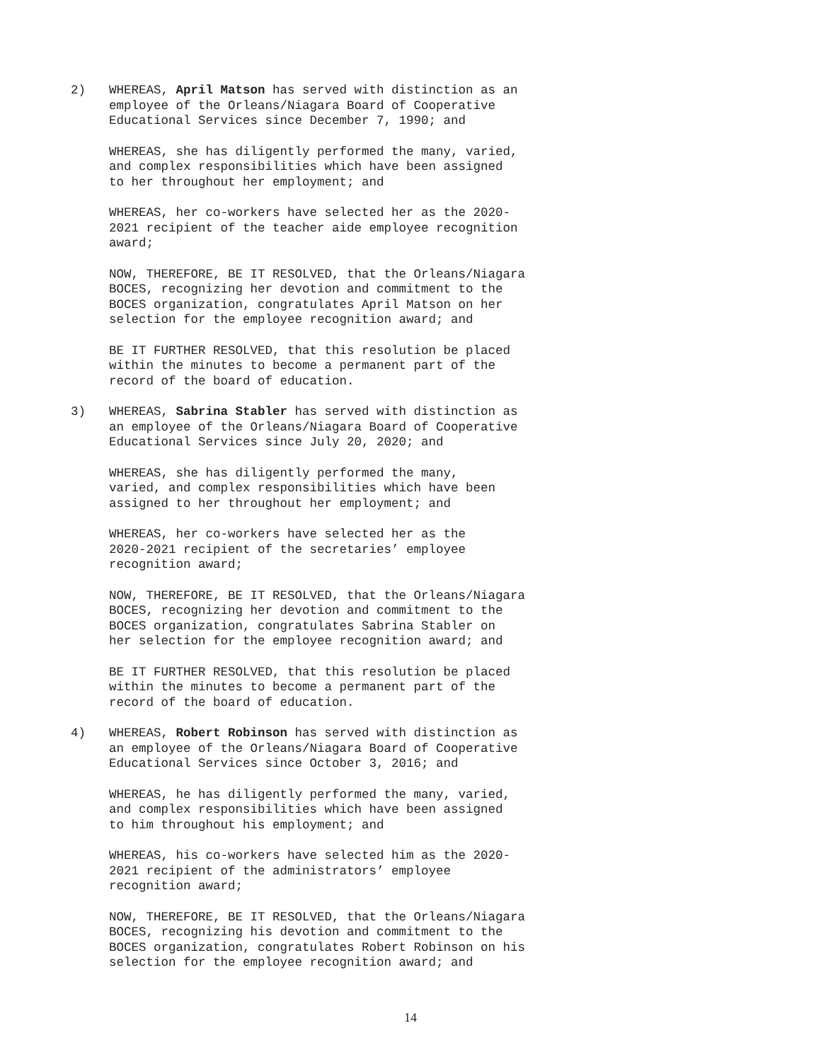2) WHEREAS, April Matson has served with distinction as an employee of the Orleans/Niagara Board of Cooperative Educational Services since December 7, 1990; and
WHEREAS, she has diligently performed the many, varied, and complex responsibilities which have been assigned to her throughout her employment; and
WHEREAS, her co-workers have selected her as the 2020- 2021 recipient of the teacher aide employee recognition award;
NOW, THEREFORE, BE IT RESOLVED, that the Orleans/Niagara BOCES, recognizing her devotion and commitment to the BOCES organization, congratulates April Matson on her selection for the employee recognition award; and
BE IT FURTHER RESOLVED, that this resolution be placed within the minutes to become a permanent part of the record of the board of education.
3) WHEREAS, Sabrina Stabler has served with distinction as an employee of the Orleans/Niagara Board of Cooperative Educational Services since July 20, 2020; and
WHEREAS, she has diligently performed the many, varied, and complex responsibilities which have been assigned to her throughout her employment; and
WHEREAS, her co-workers have selected her as the 2020-2021 recipient of the secretaries’ employee recognition award;
NOW, THEREFORE, BE IT RESOLVED, that the Orleans/Niagara BOCES, recognizing her devotion and commitment to the BOCES organization, congratulates Sabrina Stabler on her selection for the employee recognition award; and
BE IT FURTHER RESOLVED, that this resolution be placed within the minutes to become a permanent part of the record of the board of education.
4) WHEREAS, Robert Robinson has served with distinction as an employee of the Orleans/Niagara Board of Cooperative Educational Services since October 3, 2016; and
WHEREAS, he has diligently performed the many, varied, and complex responsibilities which have been assigned to him throughout his employment; and
WHEREAS, his co-workers have selected him as the 2020- 2021 recipient of the administrators’ employee recognition award;
NOW, THEREFORE, BE IT RESOLVED, that the Orleans/Niagara BOCES, recognizing his devotion and commitment to the BOCES organization, congratulates Robert Robinson on his selection for the employee recognition award; and
14